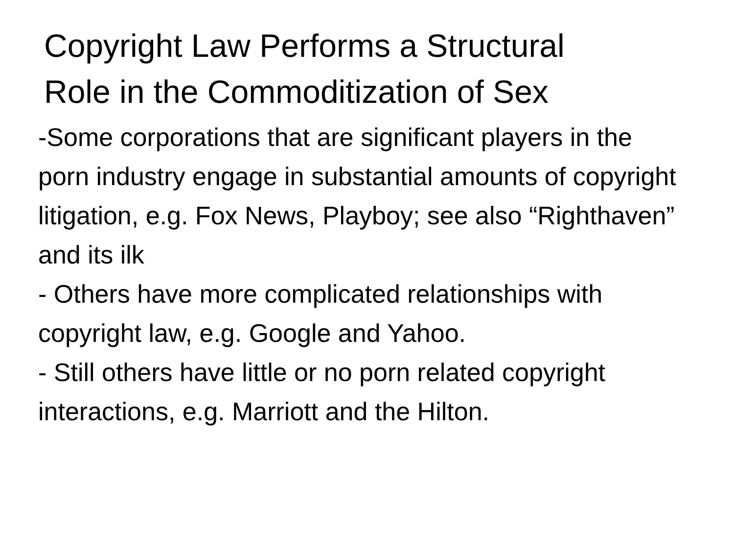Copyright Law Performs a Structural
Role in the Commoditization of Sex
-Some corporations that are significant players in the porn industry engage in substantial amounts of copyright litigation, e.g. Fox News, Playboy; see also “Righthaven” and its ilk
- Others have more complicated relationships with copyright law, e.g. Google and Yahoo.
- Still others have little or no porn related copyright interactions, e.g. Marriott and the Hilton.